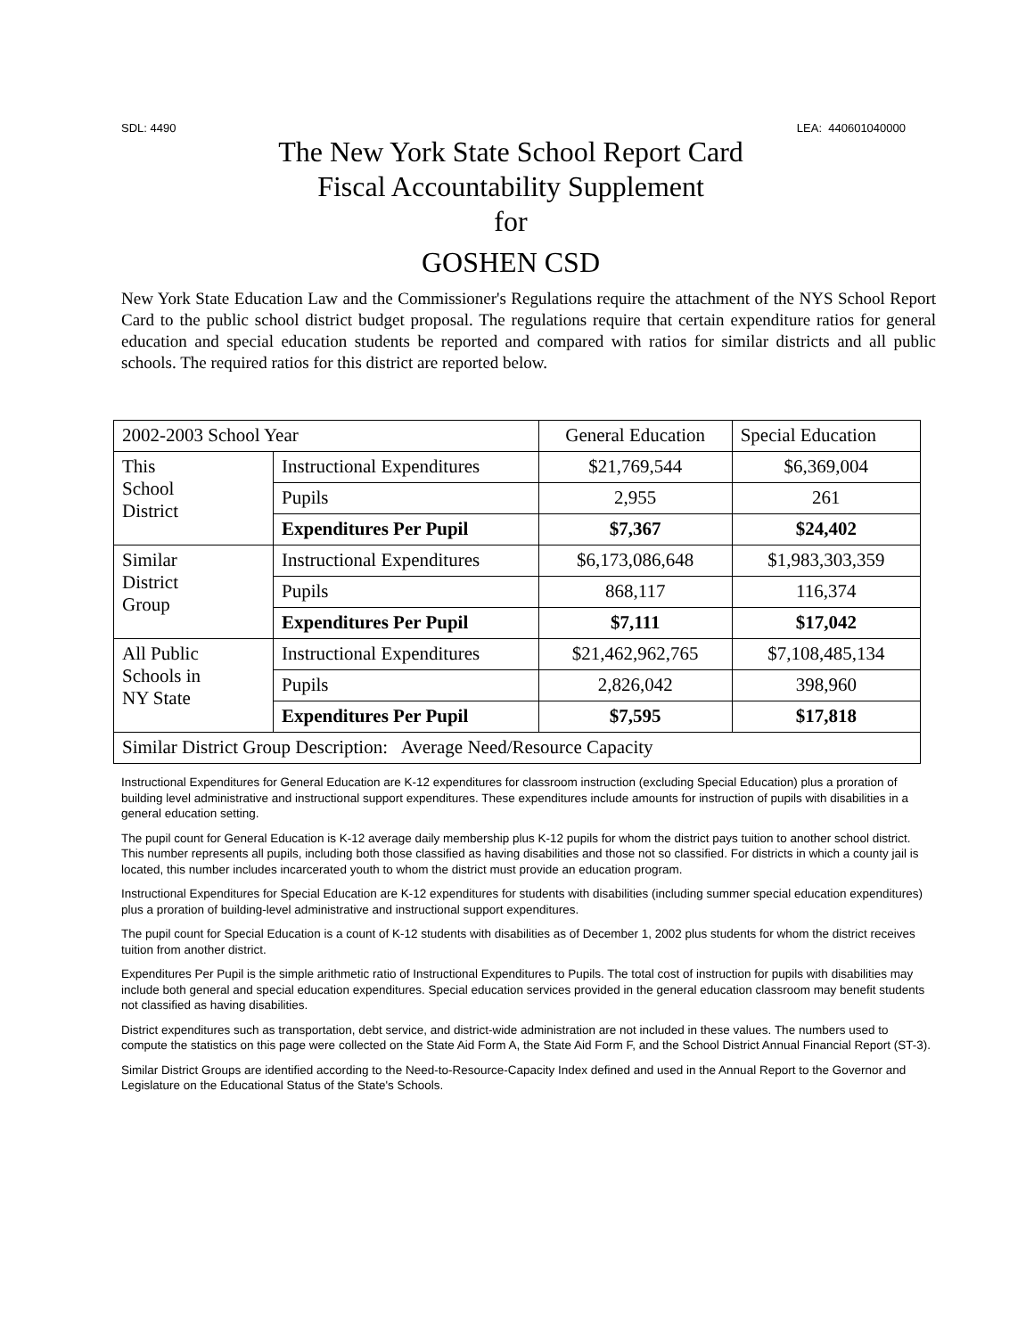SDL: 4490 LEA: 440601040000
The New York State School Report Card
Fiscal Accountability Supplement
for
GOSHEN CSD
New York State Education Law and the Commissioner's Regulations require the attachment of the NYS School Report Card to the public school district budget proposal. The regulations require that certain expenditure ratios for general education and special education students be reported and compared with ratios for similar districts and all public schools. The required ratios for this district are reported below.
| 2002-2003 School Year | | General Education | Special Education |
| This School District | Instructional Expenditures | $21,769,544 | $6,369,004 |
| | Pupils | 2,955 | 261 |
| | Expenditures Per Pupil | $7,367 | $24,402 |
| Similar District Group | Instructional Expenditures | $6,173,086,648 | $1,983,303,359 |
| | Pupils | 868,117 | 116,374 |
| | Expenditures Per Pupil | $7,111 | $17,042 |
| All Public Schools in NY State | Instructional Expenditures | $21,462,962,765 | $7,108,485,134 |
| | Pupils | 2,826,042 | 398,960 |
| | Expenditures Per Pupil | $7,595 | $17,818 |
| Similar District Group Description: Average Need/Resource Capacity | | | |
Instructional Expenditures for General Education are K-12 expenditures for classroom instruction (excluding Special Education) plus a proration of building level administrative and instructional support expenditures. These expenditures include amounts for instruction of pupils with disabilities in a general education setting.
The pupil count for General Education is K-12 average daily membership plus K-12 pupils for whom the district pays tuition to another school district. This number represents all pupils, including both those classified as having disabilities and those not so classified. For districts in which a county jail is located, this number includes incarcerated youth to whom the district must provide an education program.
Instructional Expenditures for Special Education are K-12 expenditures for students with disabilities (including summer special education expenditures) plus a proration of building-level administrative and instructional support expenditures.
The pupil count for Special Education is a count of K-12 students with disabilities as of December 1, 2002 plus students for whom the district receives tuition from another district.
Expenditures Per Pupil is the simple arithmetic ratio of Instructional Expenditures to Pupils. The total cost of instruction for pupils with disabilities may include both general and special education expenditures. Special education services provided in the general education classroom may benefit students not classified as having disabilities.
District expenditures such as transportation, debt service, and district-wide administration are not included in these values. The numbers used to compute the statistics on this page were collected on the State Aid Form A, the State Aid Form F, and the School District Annual Financial Report (ST-3).
Similar District Groups are identified according to the Need-to-Resource-Capacity Index defined and used in the Annual Report to the Governor and Legislature on the Educational Status of the State's Schools.